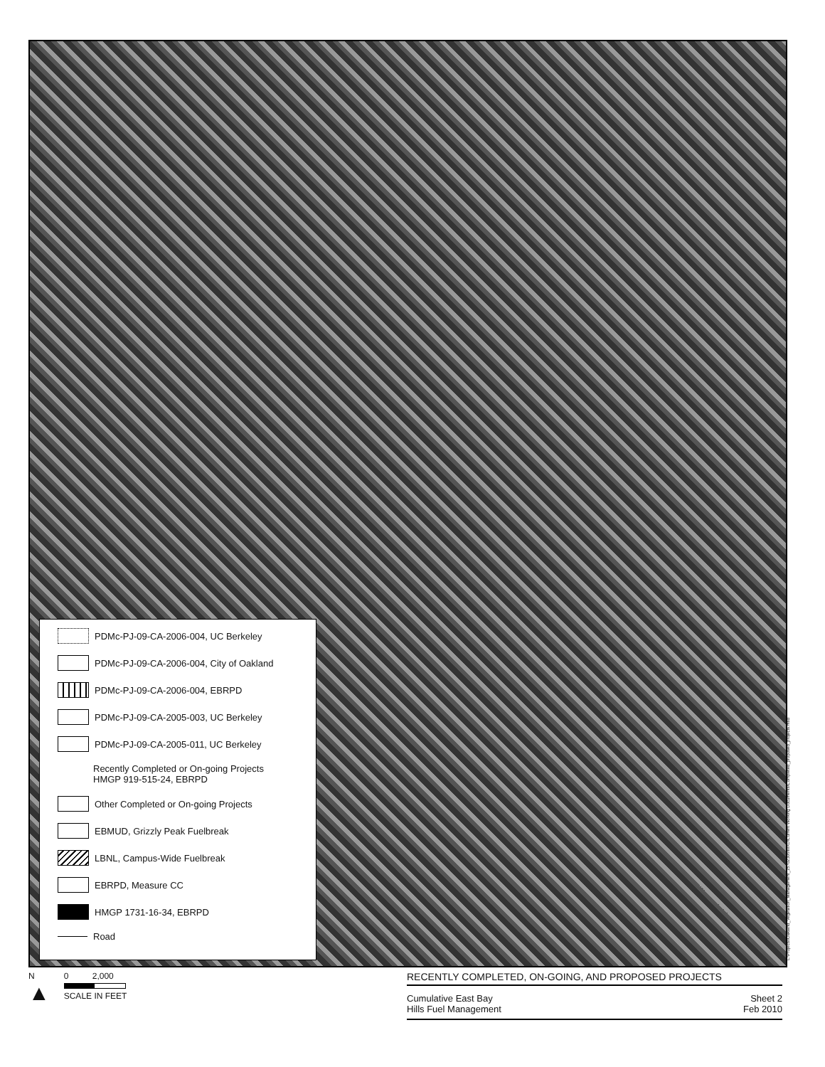PDMc-PJ-09-CA-2006-004, UC Berkeley
PDMc-PJ-09-CA-2006-004, City of Oakland
PDMc-PJ-09-CA-2006-004, EBRPD
PDMc-PJ-09-CA-2005-003, UC Berkeley
PDMc-PJ-09-CA-2005-011, UC Berkeley
Recently Completed or On-going Projects
HMGP 919-515-24, EBRPD
Other Completed or On-going Projects
EBMUD, Grizzly Peak Fuelbreak
LBNL, Campus-Wide Fuelbreak
EBRPD, Measure CC
HMGP 1731-16-34, EBRPD
Road
L:\Projects\Oakland_Vegetation_Management_15702306\MXD\Current Working Documents\Completed_proposed_projects.mxd
N
▲
0 2,000
SCALE IN FEET
RECENTLY COMPLETED, ON-GOING, AND PROPOSED PROJECTS
Cumulative East Bay
Hills Fuel Management
Sheet 2
Feb 2010